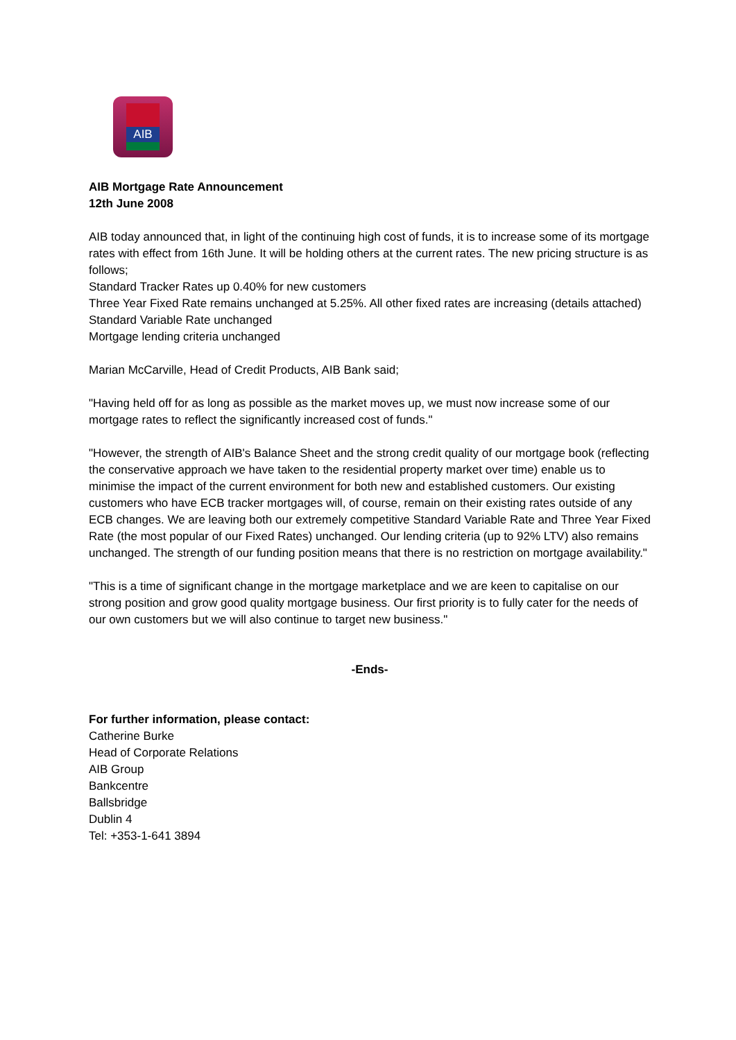AIB
AIB Mortgage Rate Announcement
12th June 2008
AIB today announced that, in light of the continuing high cost of funds, it is to increase some of its mortgage rates with effect from 16th June. It will be holding others at the current rates. The new pricing structure is as follows;
Standard Tracker Rates up 0.40% for new customers
Three Year Fixed Rate remains unchanged at 5.25%. All other fixed rates are increasing (details attached)
Standard Variable Rate unchanged
Mortgage lending criteria unchanged
Marian McCarville, Head of Credit Products, AIB Bank said;
"Having held off for as long as possible as the market moves up, we must now increase some of our mortgage rates to reflect the significantly increased cost of funds."
"However, the strength of AIB's Balance Sheet and the strong credit quality of our mortgage book (reflecting the conservative approach we have taken to the residential property market over time) enable us to minimise the impact of the current environment for both new and established customers. Our existing customers who have ECB tracker mortgages will, of course, remain on their existing rates outside of any ECB changes. We are leaving both our extremely competitive Standard Variable Rate and Three Year Fixed Rate (the most popular of our Fixed Rates) unchanged. Our lending criteria (up to 92% LTV) also remains unchanged. The strength of our funding position means that there is no restriction on mortgage availability."
"This is a time of significant change in the mortgage marketplace and we are keen to capitalise on our strong position and grow good quality mortgage business. Our first priority is to fully cater for the needs of our own customers but we will also continue to target new business."
-Ends-
For further information, please contact:
Catherine Burke
Head of Corporate Relations
AIB Group
Bankcentre
Ballsbridge
Dublin 4
Tel: +353-1-641 3894